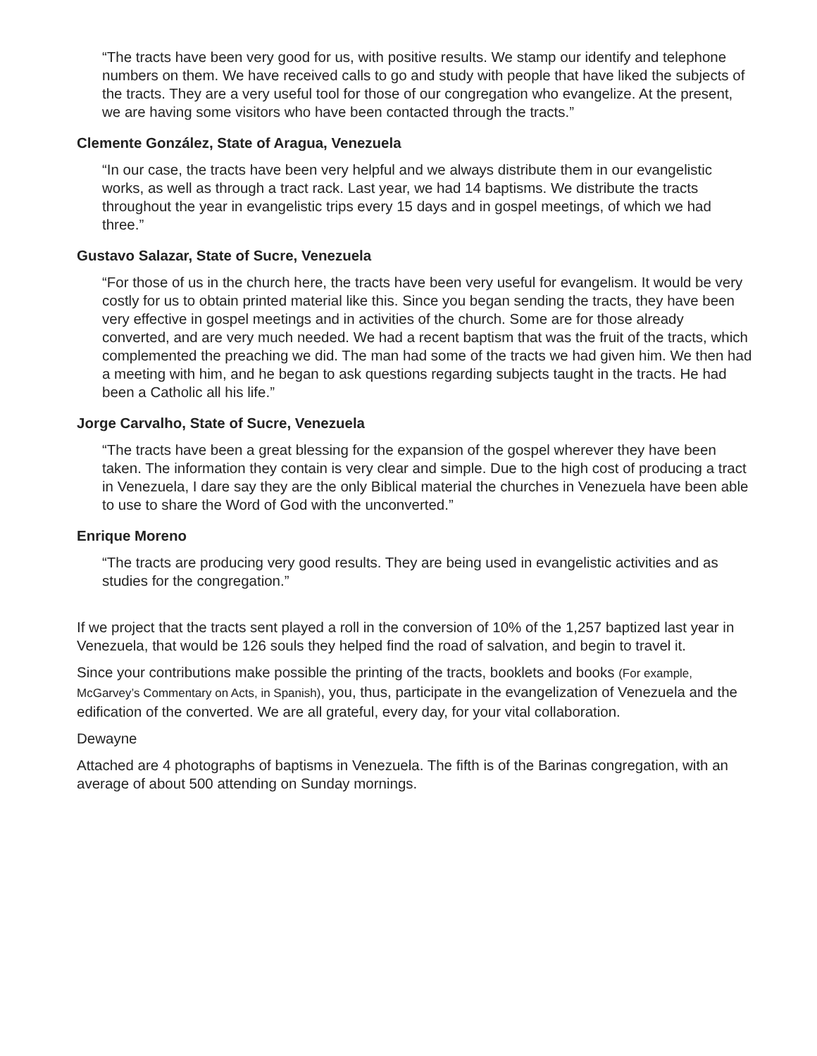“The tracts have been very good for us, with positive results. We stamp our identify and telephone numbers on them. We have received calls to go and study with people that have liked the subjects of the tracts. They are a very useful tool for those of our congregation who evangelize. At the present, we are having some visitors who have been contacted through the tracts.”
Clemente González, State of Aragua, Venezuela
“In our case, the tracts have been very helpful and we always distribute them in our evangelistic works, as well as through a tract rack. Last year, we had 14 baptisms. We distribute the tracts throughout the year in evangelistic trips every 15 days and in gospel meetings, of which we had three.”
Gustavo Salazar, State of Sucre, Venezuela
“For those of us in the church here, the tracts have been very useful for evangelism. It would be very costly for us to obtain printed material like this. Since you began sending the tracts, they have been very effective in gospel meetings and in activities of the church. Some are for those already converted, and are very much needed. We had a recent baptism that was the fruit of the tracts, which complemented the preaching we did. The man had some of the tracts we had given him. We then had a meeting with him, and he began to ask questions regarding subjects taught in the tracts. He had been a Catholic all his life.”
Jorge Carvalho, State of Sucre, Venezuela
“The tracts have been a great blessing for the expansion of the gospel wherever they have been taken. The information they contain is very clear and simple. Due to the high cost of producing a tract in Venezuela, I dare say they are the only Biblical material the churches in Venezuela have been able to use to share the Word of God with the unconverted.”
Enrique Moreno
“The tracts are producing very good results. They are being used in evangelistic activities and as studies for the congregation.”
If we project that the tracts sent played a roll in the conversion of 10% of the 1,257 baptized last year in Venezuela, that would be 126 souls they helped find the road of salvation, and begin to travel it.
Since your contributions make possible the printing of the tracts, booklets and books (For example, McGarvey’s Commentary on Acts, in Spanish), you, thus, participate in the evangelization of Venezuela and the edification of the converted. We are all grateful, every day, for your vital collaboration.
Dewayne
Attached are 4 photographs of baptisms in Venezuela. The fifth is of the Barinas congregation, with an average of about 500 attending on Sunday mornings.